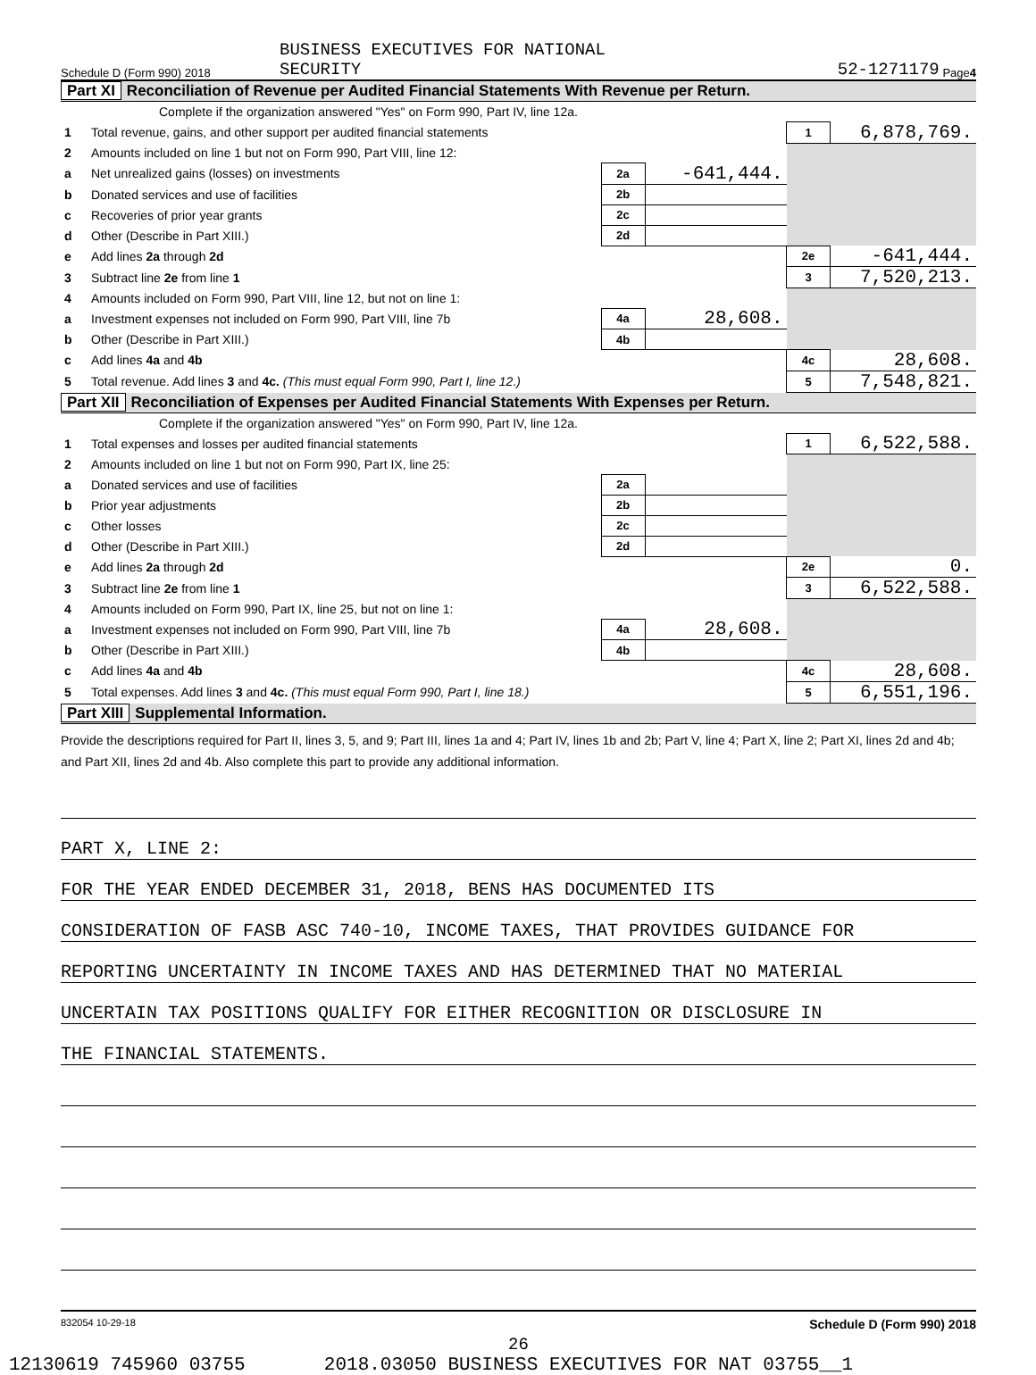Schedule D (Form 990) 2018 BUSINESS EXECUTIVES FOR NATIONAL
SECURITY 52-1271179 Page 4
Part XI Reconciliation of Revenue per Audited Financial Statements With Revenue per Return.
| | Complete if the organization answered "Yes" on Form 990, Part IV, line 12a. | | | | |
| 1 | Total revenue, gains, and other support per audited financial statements | | | 1 | 6,878,769. |
| 2 | Amounts included on line 1 but not on Form 990, Part VIII, line 12: | | | | |
| a | Net unrealized gains (losses) on investments | 2a | -641,444. | | |
| b | Donated services and use of facilities | 2b | | | |
| c | Recoveries of prior year grants | 2c | | | |
| d | Other (Describe in Part XIII.) | 2d | | | |
| e | Add lines 2a through 2d | | | 2e | -641,444. |
| 3 | Subtract line 2e from line 1 | | | 3 | 7,520,213. |
| 4 | Amounts included on Form 990, Part VIII, line 12, but not on line 1: | | | | |
| a | Investment expenses not included on Form 990, Part VIII, line 7b | 4a | 28,608. | | |
| b | Other (Describe in Part XIII.) | 4b | | | |
| c | Add lines 4a and 4b | | | 4c | 28,608. |
| 5 | Total revenue. Add lines 3 and 4c. (This must equal Form 990, Part I, line 12.) | | | 5 | 7,548,821. |
Part XII Reconciliation of Expenses per Audited Financial Statements With Expenses per Return.
| | Complete if the organization answered "Yes" on Form 990, Part IV, line 12a. | | | | |
| 1 | Total expenses and losses per audited financial statements | | | 1 | 6,522,588. |
| 2 | Amounts included on line 1 but not on Form 990, Part IX, line 25: | | | | |
| a | Donated services and use of facilities | 2a | | | |
| b | Prior year adjustments | 2b | | | |
| c | Other losses | 2c | | | |
| d | Other (Describe in Part XIII.) | 2d | | | |
| e | Add lines 2a through 2d | | | 2e | 0. |
| 3 | Subtract line 2e from line 1 | | | 3 | 6,522,588. |
| 4 | Amounts included on Form 990, Part IX, line 25, but not on line 1: | | | | |
| a | Investment expenses not included on Form 990, Part VIII, line 7b | 4a | 28,608. | | |
| b | Other (Describe in Part XIII.) | 4b | | | |
| c | Add lines 4a and 4b | | | 4c | 28,608. |
| 5 | Total expenses. Add lines 3 and 4c. (This must equal Form 990, Part I, line 18.) | | | 5 | 6,551,196. |
Part XIII Supplemental Information.
Provide the descriptions required for Part II, lines 3, 5, and 9; Part III, lines 1a and 4; Part IV, lines 1b and 2b; Part V, line 4; Part X, line 2; Part XI, lines 2d and 4b; and Part XII, lines 2d and 4b. Also complete this part to provide any additional information.
PART X, LINE 2:
FOR THE YEAR ENDED DECEMBER 31, 2018, BENS HAS DOCUMENTED ITS
CONSIDERATION OF FASB ASC 740-10, INCOME TAXES, THAT PROVIDES GUIDANCE FOR
REPORTING UNCERTAINTY IN INCOME TAXES AND HAS DETERMINED THAT NO MATERIAL
UNCERTAIN TAX POSITIONS QUALIFY FOR EITHER RECOGNITION OR DISCLOSURE IN
THE FINANCIAL STATEMENTS.
832054 10-29-18 Schedule D (Form 990) 2018
26
12130619 745960 03755 2018.03050 BUSINESS EXECUTIVES FOR NAT 03755__1